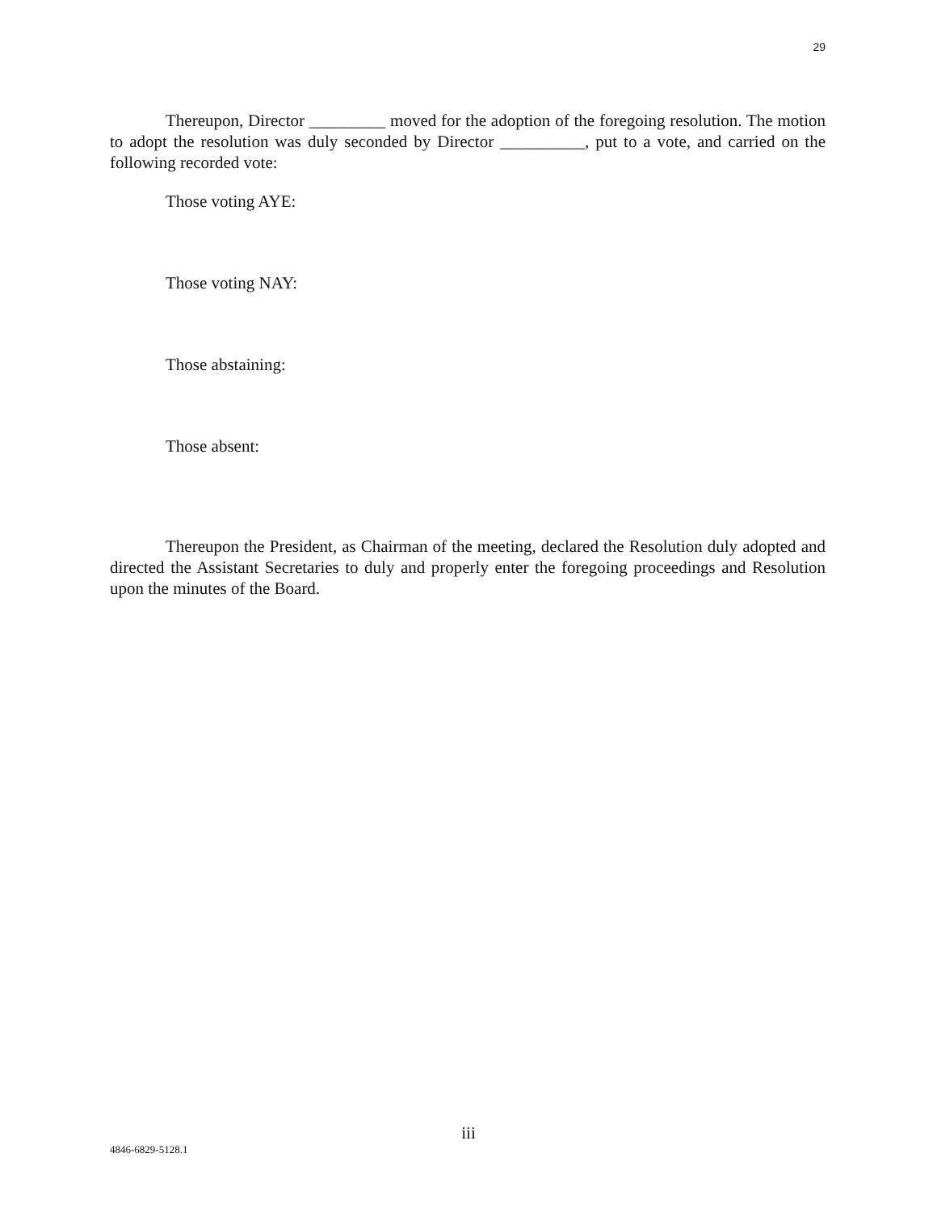29
Thereupon, Director _________ moved for the adoption of the foregoing resolution. The motion to adopt the resolution was duly seconded by Director __________, put to a vote, and carried on the following recorded vote:
Those voting AYE:
Those voting NAY:
Those abstaining:
Those absent:
Thereupon the President, as Chairman of the meeting, declared the Resolution duly adopted and directed the Assistant Secretaries to duly and properly enter the foregoing proceedings and Resolution upon the minutes of the Board.
iii
4846-6829-5128.1